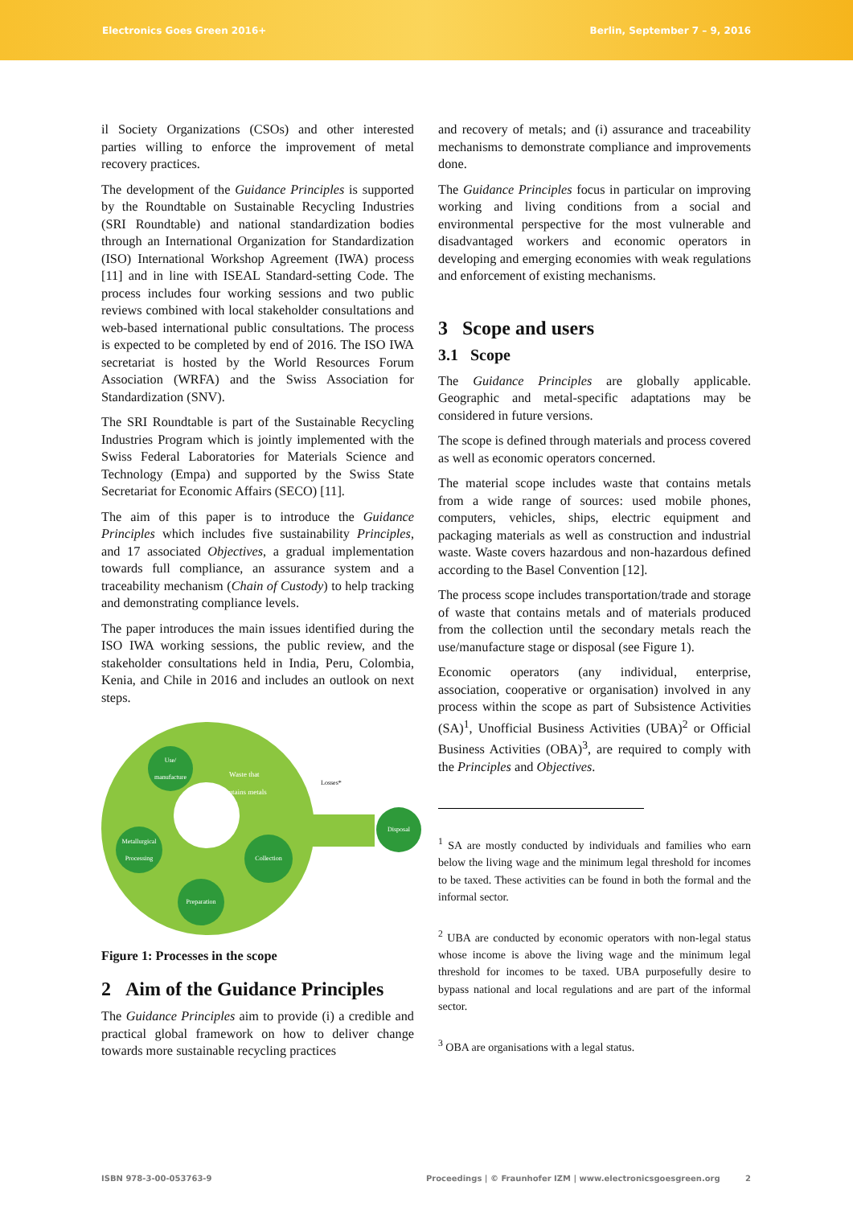Electronics Goes Green 2016+ Berlin, September 7 – 9, 2016
il Society Organizations (CSOs) and other interested parties willing to enforce the improvement of metal recovery practices.
The development of the Guidance Principles is supported by the Roundtable on Sustainable Recycling Industries (SRI Roundtable) and national standardization bodies through an International Organization for Standardization (ISO) International Workshop Agreement (IWA) process [11] and in line with ISEAL Standard-setting Code. The process includes four working sessions and two public reviews combined with local stakeholder consultations and web-based international public consultations. The process is expected to be completed by end of 2016. The ISO IWA secretariat is hosted by the World Resources Forum Association (WRFA) and the Swiss Association for Standardization (SNV).
The SRI Roundtable is part of the Sustainable Recycling Industries Program which is jointly implemented with the Swiss Federal Laboratories for Materials Science and Technology (Empa) and supported by the Swiss State Secretariat for Economic Affairs (SECO) [11].
The aim of this paper is to introduce the Guidance Principles which includes five sustainability Principles, and 17 associated Objectives, a gradual implementation towards full compliance, an assurance system and a traceability mechanism (Chain of Custody) to help tracking and demonstrating compliance levels.
The paper introduces the main issues identified during the ISO IWA working sessions, the public review, and the stakeholder consultations held in India, Peru, Colombia, Kenia, and Chile in 2016 and includes an outlook on next steps.
Use/
manufacture
Metallurgical Processing
Preparation
Collection
Disposal
Waste that
contains metals
Losses*
Figure 1: Processes in the scope
2 Aim of the Guidance Principles
The Guidance Principles aim to provide (i) a credible and practical global framework on how to deliver change towards more sustainable recycling practices
and recovery of metals; and (i) assurance and traceability mechanisms to demonstrate compliance and improvements done.
The Guidance Principles focus in particular on improving working and living conditions from a social and environmental perspective for the most vulnerable and disadvantaged workers and economic operators in developing and emerging economies with weak regulations and enforcement of existing mechanisms.
3 Scope and users
3.1 Scope
The Guidance Principles are globally applicable. Geographic and metal-specific adaptations may be considered in future versions.
The scope is defined through materials and process covered as well as economic operators concerned.
The material scope includes waste that contains metals from a wide range of sources: used mobile phones, computers, vehicles, ships, electric equipment and packaging materials as well as construction and industrial waste. Waste covers hazardous and non-hazardous defined according to the Basel Convention [12].
The process scope includes transportation/trade and storage of waste that contains metals and of materials produced from the collection until the secondary metals reach the use/manufacture stage or disposal (see Figure 1).
Economic operators (any individual, enterprise, association, cooperative or organisation) involved in any process within the scope as part of Subsistence Activities (SA)<sup>1</sup>, Unofficial Business Activities (UBA)<sup>2</sup> or Official Business Activities (OBA)<sup>3</sup>, are required to comply with the Principles and Objectives.
<sup>1</sup> SA are mostly conducted by individuals and families who earn below the living wage and the minimum legal threshold for incomes to be taxed. These activities can be found in both the formal and the informal sector.
<sup>2</sup> UBA are conducted by economic operators with non-legal status whose income is above the living wage and the minimum legal threshold for incomes to be taxed. UBA purposefully desire to bypass national and local regulations and are part of the informal sector.
<sup>3</sup> OBA are organisations with a legal status.
ISBN 978-3-00-053763-9 Proceedings | © Fraunhofer IZM | www.electronicsgoesgreen.org 2